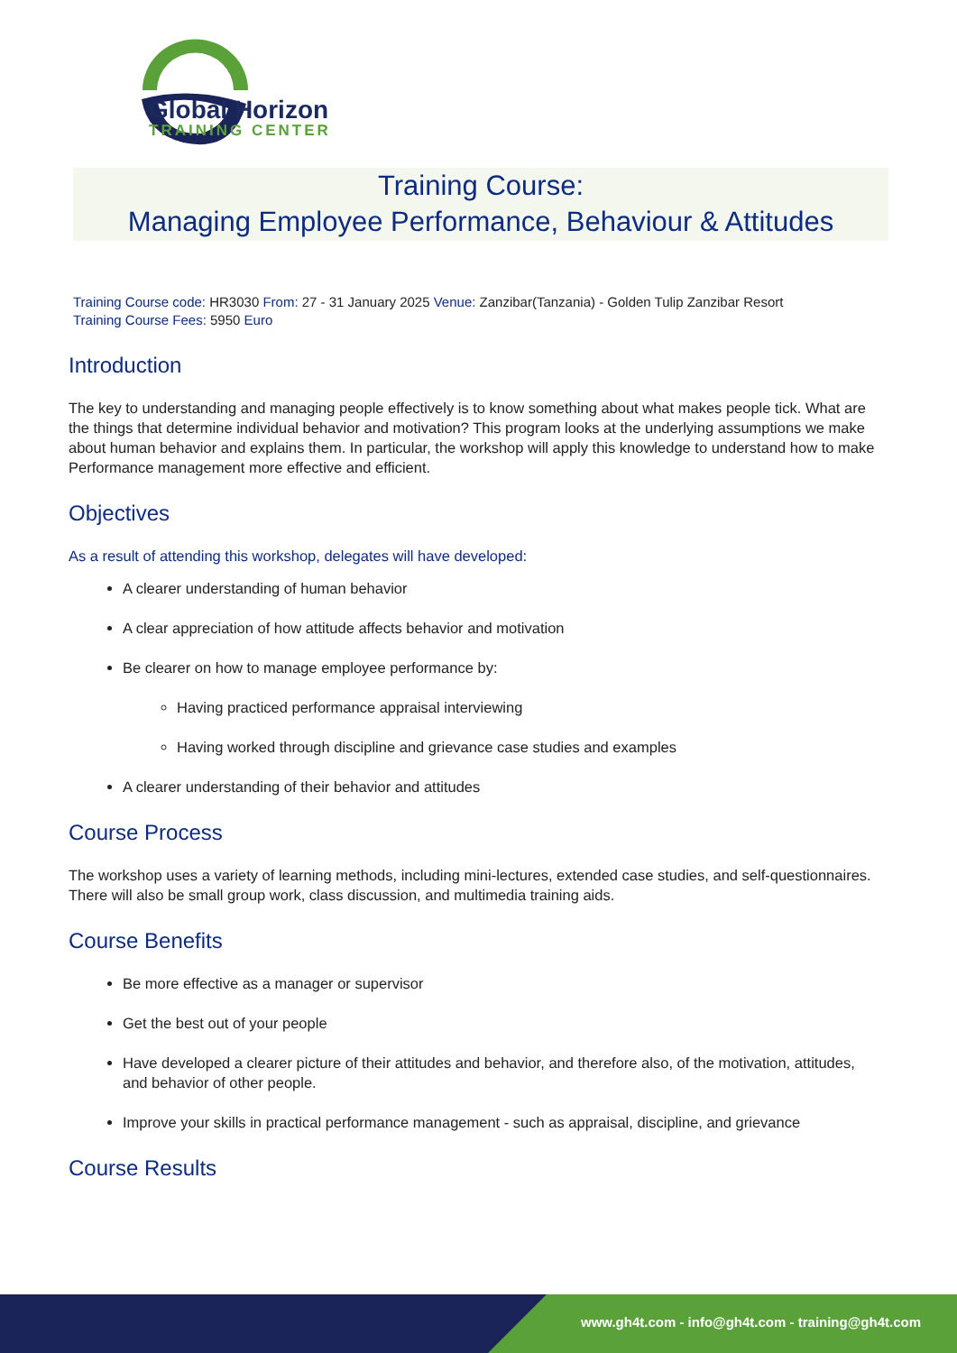Global Horizon
TRAINING CENTER
Training Course:
Managing Employee Performance, Behaviour & Attitudes
Training Course code: HR3030 From: 27 - 31 January 2025 Venue: Zanzibar(Tanzania) - Golden Tulip Zanzibar Resort
Training Course Fees: 5950 Euro
Introduction
The key to understanding and managing people effectively is to know something about what makes people tick. What are the things that determine individual behavior and motivation? This program looks at the underlying assumptions we make about human behavior and explains them. In particular, the workshop will apply this knowledge to understand how to make Performance management more effective and efficient.
Objectives
As a result of attending this workshop, delegates will have developed:
A clearer understanding of human behavior
A clear appreciation of how attitude affects behavior and motivation
Be clearer on how to manage employee performance by:
Having practiced performance appraisal interviewing
Having worked through discipline and grievance case studies and examples
A clearer understanding of their behavior and attitudes
Course Process
The workshop uses a variety of learning methods, including mini-lectures, extended case studies, and self-questionnaires. There will also be small group work, class discussion, and multimedia training aids.
Course Benefits
Be more effective as a manager or supervisor
Get the best out of your people
Have developed a clearer picture of their attitudes and behavior, and therefore also, of the motivation, attitudes, and behavior of other people.
Improve your skills in practical performance management - such as appraisal, discipline, and grievance
Course Results
www.gh4t.com - info@gh4t.com - training@gh4t.com